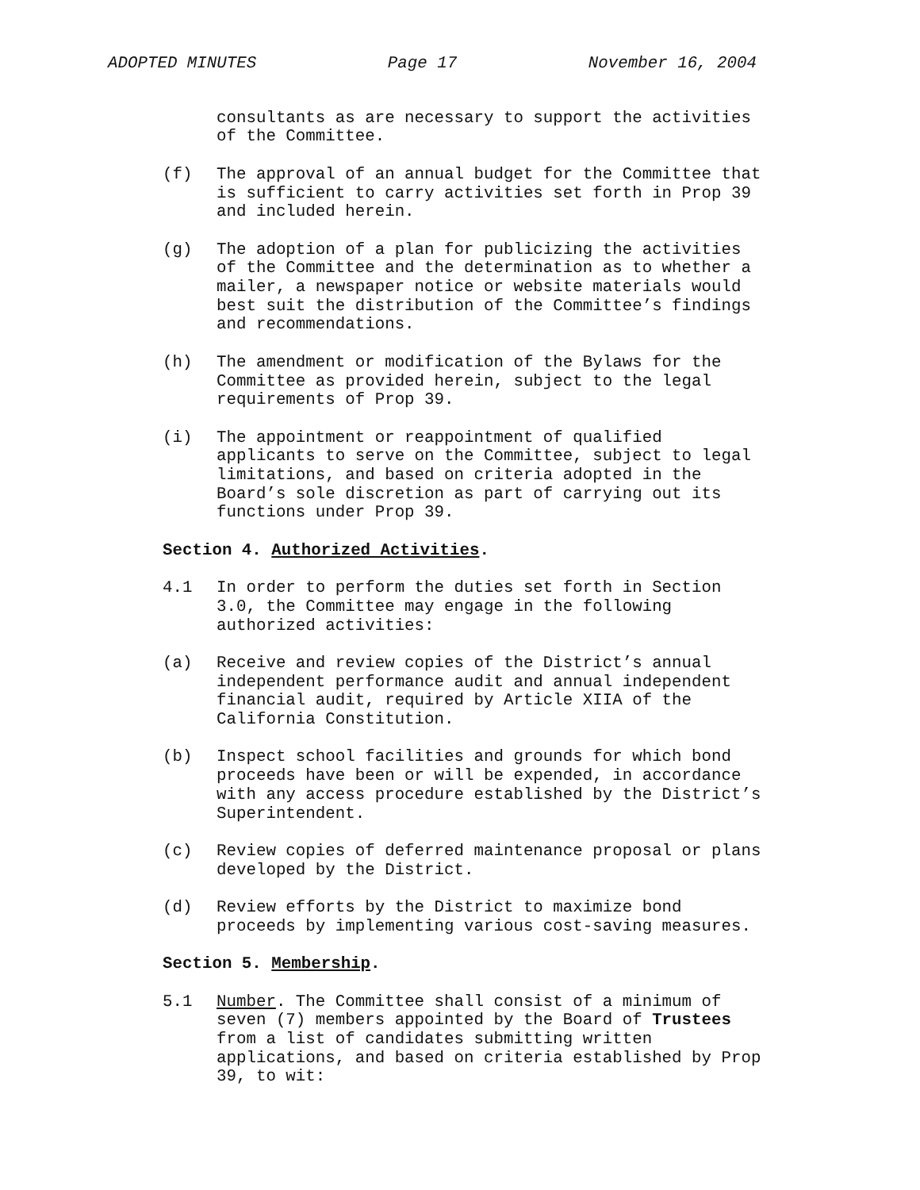ADOPTED MINUTES Page 17 November 16, 2004
consultants as are necessary to support the activities of the Committee.
(f) The approval of an annual budget for the Committee that is sufficient to carry activities set forth in Prop 39 and included herein.
(g) The adoption of a plan for publicizing the activities of the Committee and the determination as to whether a mailer, a newspaper notice or website materials would best suit the distribution of the Committee’s findings and recommendations.
(h) The amendment or modification of the Bylaws for the Committee as provided herein, subject to the legal requirements of Prop 39.
(i) The appointment or reappointment of qualified applicants to serve on the Committee, subject to legal limitations, and based on criteria adopted in the Board’s sole discretion as part of carrying out its functions under Prop 39.
Section 4. Authorized Activities.
4.1 In order to perform the duties set forth in Section 3.0, the Committee may engage in the following authorized activities:
(a) Receive and review copies of the District’s annual independent performance audit and annual independent financial audit, required by Article XIIA of the California Constitution.
(b) Inspect school facilities and grounds for which bond proceeds have been or will be expended, in accordance with any access procedure established by the District’s Superintendent.
(c) Review copies of deferred maintenance proposal or plans developed by the District.
(d) Review efforts by the District to maximize bond proceeds by implementing various cost-saving measures.
Section 5. Membership.
5.1 Number. The Committee shall consist of a minimum of seven (7) members appointed by the Board of Trustees from a list of candidates submitting written applications, and based on criteria established by Prop 39, to wit: